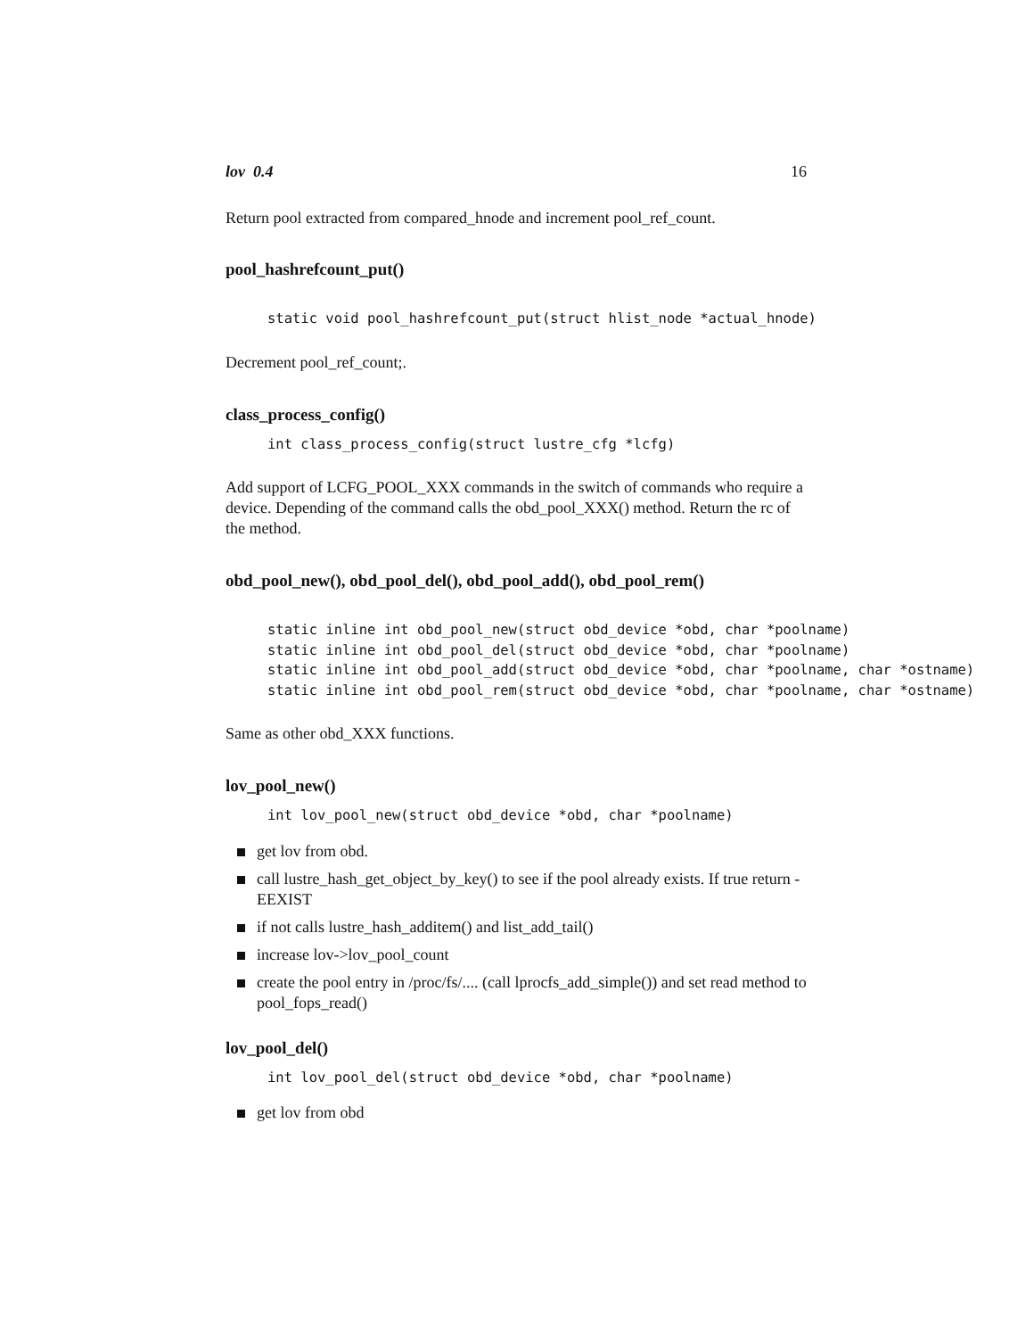lov 0.4 16
Return pool extracted from compared_hnode and increment pool_ref_count.
pool_hashrefcount_put()
static void pool_hashrefcount_put(struct hlist_node *actual_hnode)
Decrement pool_ref_count;.
class_process_config()
int class_process_config(struct lustre_cfg *lcfg)
Add support of LCFG_POOL_XXX commands in the switch of commands who require a device. Depending of the command calls the obd_pool_XXX() method. Return the rc of the method.
obd_pool_new(), obd_pool_del(), obd_pool_add(), obd_pool_rem()
static inline int obd_pool_new(struct obd_device *obd, char *poolname)
static inline int obd_pool_del(struct obd_device *obd, char *poolname)
static inline int obd_pool_add(struct obd_device *obd, char *poolname, char *ostname)
static inline int obd_pool_rem(struct obd_device *obd, char *poolname, char *ostname)
Same as other obd_XXX functions.
lov_pool_new()
int lov_pool_new(struct obd_device *obd, char *poolname)
get lov from obd.
call lustre_hash_get_object_by_key() to see if the pool already exists. If true return -EEXIST
if not calls lustre_hash_additem() and list_add_tail()
increase lov->lov_pool_count
create the pool entry in /proc/fs/.... (call lprocfs_add_simple()) and set read method to pool_fops_read()
lov_pool_del()
int lov_pool_del(struct obd_device *obd, char *poolname)
get lov from obd